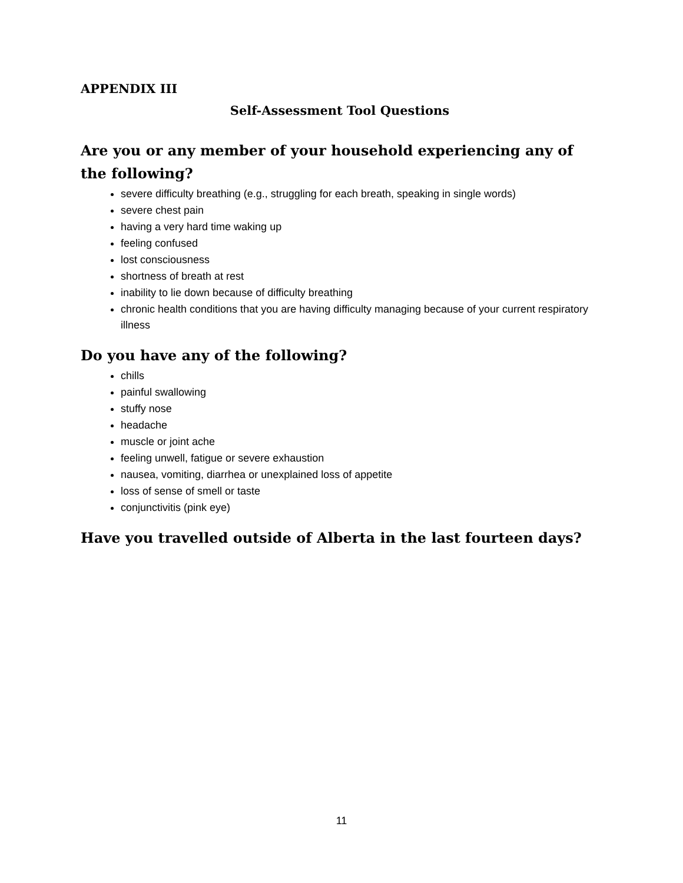APPENDIX III
Self-Assessment Tool Questions
Are you or any member of your household experiencing any of the following?
severe difficulty breathing (e.g., struggling for each breath, speaking in single words)
severe chest pain
having a very hard time waking up
feeling confused
lost consciousness
shortness of breath at rest
inability to lie down because of difficulty breathing
chronic health conditions that you are having difficulty managing because of your current respiratory illness
Do you have any of the following?
chills
painful swallowing
stuffy nose
headache
muscle or joint ache
feeling unwell, fatigue or severe exhaustion
nausea, vomiting, diarrhea or unexplained loss of appetite
loss of sense of smell or taste
conjunctivitis (pink eye)
Have you travelled outside of Alberta in the last fourteen days?
11